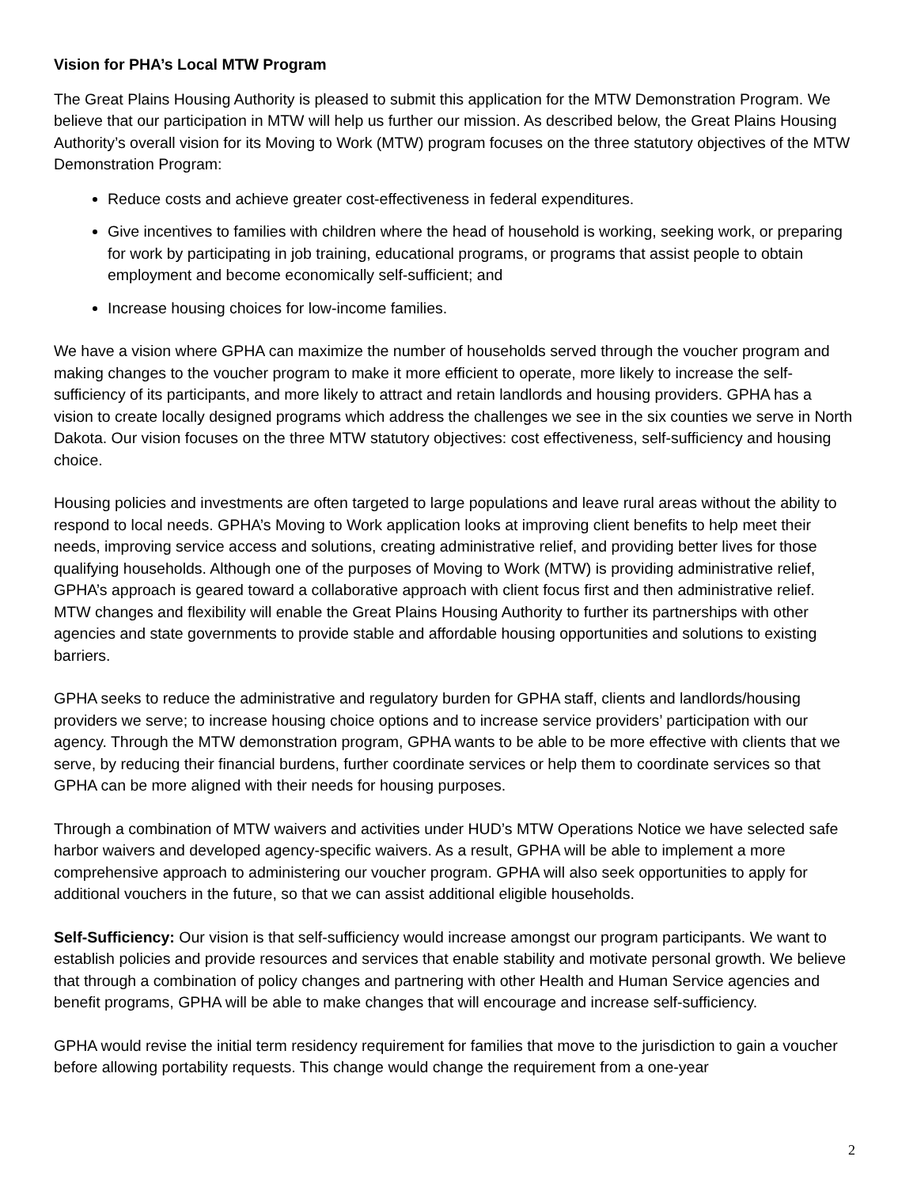Vision for PHA’s Local MTW Program
The Great Plains Housing Authority is pleased to submit this application for the MTW Demonstration Program. We believe that our participation in MTW will help us further our mission. As described below, the Great Plains Housing Authority’s overall vision for its Moving to Work (MTW) program focuses on the three statutory objectives of the MTW Demonstration Program:
Reduce costs and achieve greater cost-effectiveness in federal expenditures.
Give incentives to families with children where the head of household is working, seeking work, or preparing for work by participating in job training, educational programs, or programs that assist people to obtain employment and become economically self-sufficient; and
Increase housing choices for low-income families.
We have a vision where GPHA can maximize the number of households served through the voucher program and making changes to the voucher program to make it more efficient to operate, more likely to increase the self-sufficiency of its participants, and more likely to attract and retain landlords and housing providers. GPHA has a vision to create locally designed programs which address the challenges we see in the six counties we serve in North Dakota. Our vision focuses on the three MTW statutory objectives: cost effectiveness, self-sufficiency and housing choice.
Housing policies and investments are often targeted to large populations and leave rural areas without the ability to respond to local needs. GPHA’s Moving to Work application looks at improving client benefits to help meet their needs, improving service access and solutions, creating administrative relief, and providing better lives for those qualifying households. Although one of the purposes of Moving to Work (MTW) is providing administrative relief, GPHA’s approach is geared toward a collaborative approach with client focus first and then administrative relief. MTW changes and flexibility will enable the Great Plains Housing Authority to further its partnerships with other agencies and state governments to provide stable and affordable housing opportunities and solutions to existing barriers.
GPHA seeks to reduce the administrative and regulatory burden for GPHA staff, clients and landlords/housing providers we serve; to increase housing choice options and to increase service providers’ participation with our agency. Through the MTW demonstration program, GPHA wants to be able to be more effective with clients that we serve, by reducing their financial burdens, further coordinate services or help them to coordinate services so that GPHA can be more aligned with their needs for housing purposes.
Through a combination of MTW waivers and activities under HUD’s MTW Operations Notice we have selected safe harbor waivers and developed agency-specific waivers. As a result, GPHA will be able to implement a more comprehensive approach to administering our voucher program. GPHA will also seek opportunities to apply for additional vouchers in the future, so that we can assist additional eligible households.
Self-Sufficiency: Our vision is that self-sufficiency would increase amongst our program participants. We want to establish policies and provide resources and services that enable stability and motivate personal growth. We believe that through a combination of policy changes and partnering with other Health and Human Service agencies and benefit programs, GPHA will be able to make changes that will encourage and increase self-sufficiency.
GPHA would revise the initial term residency requirement for families that move to the jurisdiction to gain a voucher before allowing portability requests. This change would change the requirement from a one-year
2